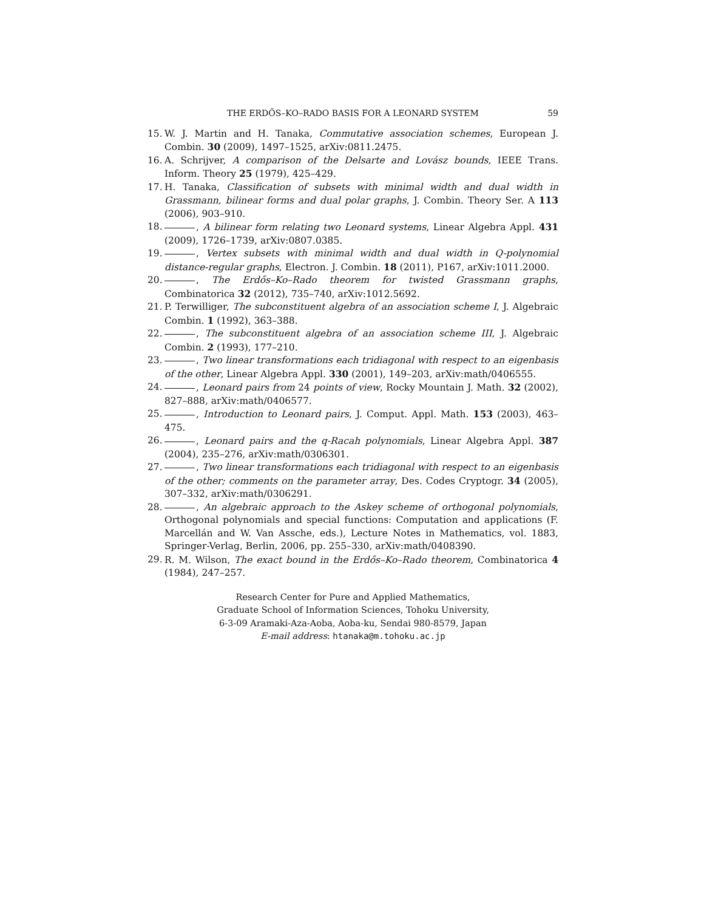THE ERDŐS–KO–RADO BASIS FOR A LEONARD SYSTEM 59
15. W. J. Martin and H. Tanaka, Commutative association schemes, European J. Combin. 30 (2009), 1497–1525, arXiv:0811.2475.
16. A. Schrijver, A comparison of the Delsarte and Lovász bounds, IEEE Trans. Inform. Theory 25 (1979), 425–429.
17. H. Tanaka, Classification of subsets with minimal width and dual width in Grassmann, bilinear forms and dual polar graphs, J. Combin. Theory Ser. A 113 (2006), 903–910.
18. , A bilinear form relating two Leonard systems, Linear Algebra Appl. 431 (2009), 1726–1739, arXiv:0807.0385.
19. , Vertex subsets with minimal width and dual width in Q-polynomial distance-regular graphs, Electron. J. Combin. 18 (2011), P167, arXiv:1011.2000.
20. , The Erdős–Ko–Rado theorem for twisted Grassmann graphs, Combinatorica 32 (2012), 735–740, arXiv:1012.5692.
21. P. Terwilliger, The subconstituent algebra of an association scheme I, J. Algebraic Combin. 1 (1992), 363–388.
22. , The subconstituent algebra of an association scheme III, J. Algebraic Combin. 2 (1993), 177–210.
23. , Two linear transformations each tridiagonal with respect to an eigenbasis of the other, Linear Algebra Appl. 330 (2001), 149–203, arXiv:math/0406555.
24. , Leonard pairs from 24 points of view, Rocky Mountain J. Math. 32 (2002), 827–888, arXiv:math/0406577.
25. , Introduction to Leonard pairs, J. Comput. Appl. Math. 153 (2003), 463–475.
26. , Leonard pairs and the q-Racah polynomials, Linear Algebra Appl. 387 (2004), 235–276, arXiv:math/0306301.
27. , Two linear transformations each tridiagonal with respect to an eigenbasis of the other; comments on the parameter array, Des. Codes Cryptogr. 34 (2005), 307–332, arXiv:math/0306291.
28. , An algebraic approach to the Askey scheme of orthogonal polynomials, Orthogonal polynomials and special functions: Computation and applications (F. Marcellán and W. Van Assche, eds.), Lecture Notes in Mathematics, vol. 1883, Springer-Verlag, Berlin, 2006, pp. 255–330, arXiv:math/0408390.
29. R. M. Wilson, The exact bound in the Erdős–Ko–Rado theorem, Combinatorica 4 (1984), 247–257.
Research Center for Pure and Applied Mathematics,
Graduate School of Information Sciences, Tohoku University,
6-3-09 Aramaki-Aza-Aoba, Aoba-ku, Sendai 980-8579, Japan
E-mail address: htanaka@m.tohoku.ac.jp